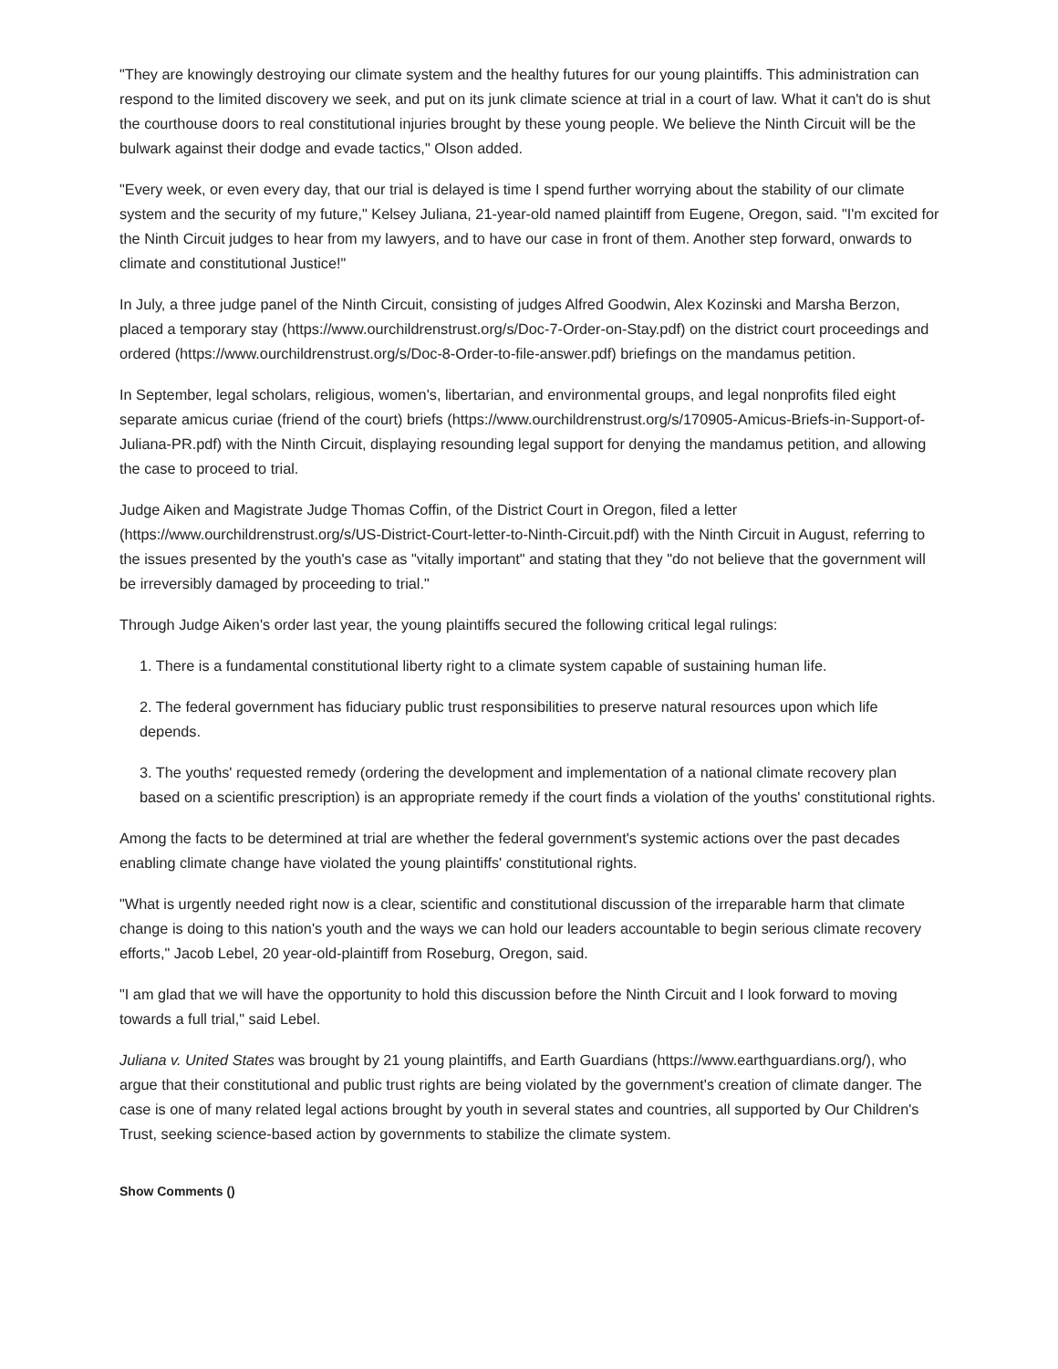"They are knowingly destroying our climate system and the healthy futures for our young plaintiffs. This administration can respond to the limited discovery we seek, and put on its junk climate science at trial in a court of law. What it can't do is shut the courthouse doors to real constitutional injuries brought by these young people. We believe the Ninth Circuit will be the bulwark against their dodge and evade tactics," Olson added.
"Every week, or even every day, that our trial is delayed is time I spend further worrying about the stability of our climate system and the security of my future," Kelsey Juliana, 21-year-old named plaintiff from Eugene, Oregon, said. "I'm excited for the Ninth Circuit judges to hear from my lawyers, and to have our case in front of them. Another step forward, onwards to climate and constitutional Justice!"
In July, a three judge panel of the Ninth Circuit, consisting of judges Alfred Goodwin, Alex Kozinski and Marsha Berzon, placed a temporary stay (https://www.ourchildrenstrust.org/s/Doc-7-Order-on-Stay.pdf) on the district court proceedings and ordered (https://www.ourchildrenstrust.org/s/Doc-8-Order-to-file-answer.pdf) briefings on the mandamus petition.
In September, legal scholars, religious, women's, libertarian, and environmental groups, and legal nonprofits filed eight separate amicus curiae (friend of the court) briefs (https://www.ourchildrenstrust.org/s/170905-Amicus-Briefs-in-Support-of-Juliana-PR.pdf) with the Ninth Circuit, displaying resounding legal support for denying the mandamus petition, and allowing the case to proceed to trial.
Judge Aiken and Magistrate Judge Thomas Coffin, of the District Court in Oregon, filed a letter (https://www.ourchildrenstrust.org/s/US-District-Court-letter-to-Ninth-Circuit.pdf) with the Ninth Circuit in August, referring to the issues presented by the youth's case as "vitally important" and stating that they "do not believe that the government will be irreversibly damaged by proceeding to trial."
Through Judge Aiken's order last year, the young plaintiffs secured the following critical legal rulings:
1. There is a fundamental constitutional liberty right to a climate system capable of sustaining human life.
2. The federal government has fiduciary public trust responsibilities to preserve natural resources upon which life depends.
3. The youths' requested remedy (ordering the development and implementation of a national climate recovery plan based on a scientific prescription) is an appropriate remedy if the court finds a violation of the youths' constitutional rights.
Among the facts to be determined at trial are whether the federal government's systemic actions over the past decades enabling climate change have violated the young plaintiffs' constitutional rights.
"What is urgently needed right now is a clear, scientific and constitutional discussion of the irreparable harm that climate change is doing to this nation's youth and the ways we can hold our leaders accountable to begin serious climate recovery efforts," Jacob Lebel, 20 year-old-plaintiff from Roseburg, Oregon, said.
"I am glad that we will have the opportunity to hold this discussion before the Ninth Circuit and I look forward to moving towards a full trial," said Lebel.
Juliana v. United States was brought by 21 young plaintiffs, and Earth Guardians (https://www.earthguardians.org/), who argue that their constitutional and public trust rights are being violated by the government's creation of climate danger. The case is one of many related legal actions brought by youth in several states and countries, all supported by Our Children's Trust, seeking science-based action by governments to stabilize the climate system.
Show Comments ()